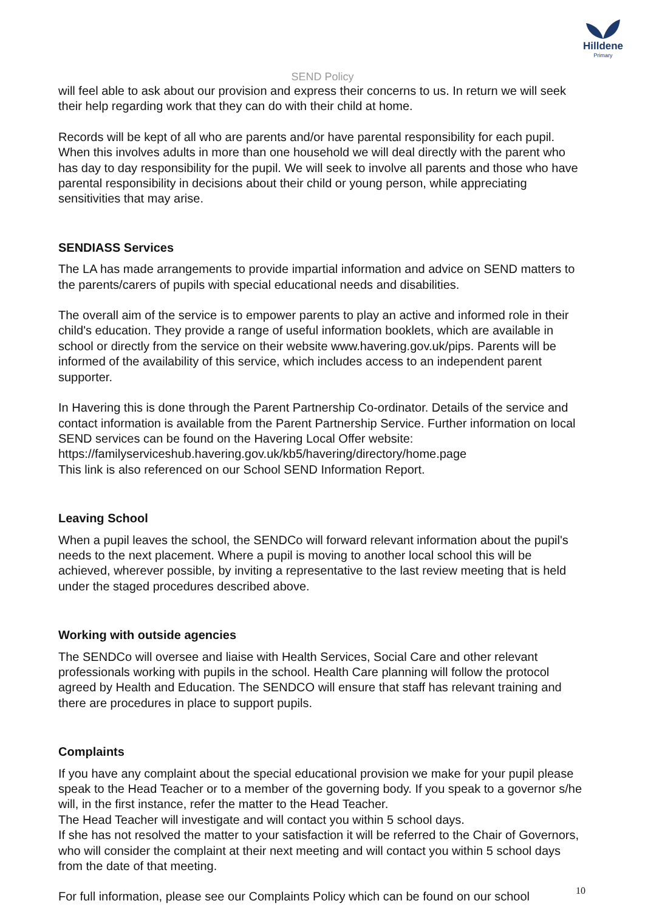Hilldene
Primary
SEND Policy
will feel able to ask about our provision and express their concerns to us. In return we will seek their help regarding work that they can do with their child at home.
Records will be kept of all who are parents and/or have parental responsibility for each pupil. When this involves adults in more than one household we will deal directly with the parent who has day to day responsibility for the pupil. We will seek to involve all parents and those who have parental responsibility in decisions about their child or young person, while appreciating sensitivities that may arise.
SENDIASS Services
The LA has made arrangements to provide impartial information and advice on SEND matters to the parents/carers of pupils with special educational needs and disabilities.
The overall aim of the service is to empower parents to play an active and informed role in their child's education. They provide a range of useful information booklets, which are available in school or directly from the service on their website www.havering.gov.uk/pips. Parents will be informed of the availability of this service, which includes access to an independent parent supporter.
In Havering this is done through the Parent Partnership Co-ordinator. Details of the service and contact information is available from the Parent Partnership Service. Further information on local SEND services can be found on the Havering Local Offer website:
https://familyserviceshub.havering.gov.uk/kb5/havering/directory/home.page
This link is also referenced on our School SEND Information Report.
Leaving School
When a pupil leaves the school, the SENDCo will forward relevant information about the pupil's needs to the next placement. Where a pupil is moving to another local school this will be achieved, wherever possible, by inviting a representative to the last review meeting that is held under the staged procedures described above.
Working with outside agencies
The SENDCo will oversee and liaise with Health Services, Social Care and other relevant professionals working with pupils in the school. Health Care planning will follow the protocol agreed by Health and Education. The SENDCO will ensure that staff has relevant training and there are procedures in place to support pupils.
Complaints
If you have any complaint about the special educational provision we make for your pupil please speak to the Head Teacher or to a member of the governing body. If you speak to a governor s/he will, in the first instance, refer the matter to the Head Teacher.
The Head Teacher will investigate and will contact you within 5 school days.
If she has not resolved the matter to your satisfaction it will be referred to the Chair of Governors, who will consider the complaint at their next meeting and will contact you within 5 school days from the date of that meeting.
For full information, please see our Complaints Policy which can be found on our school
10